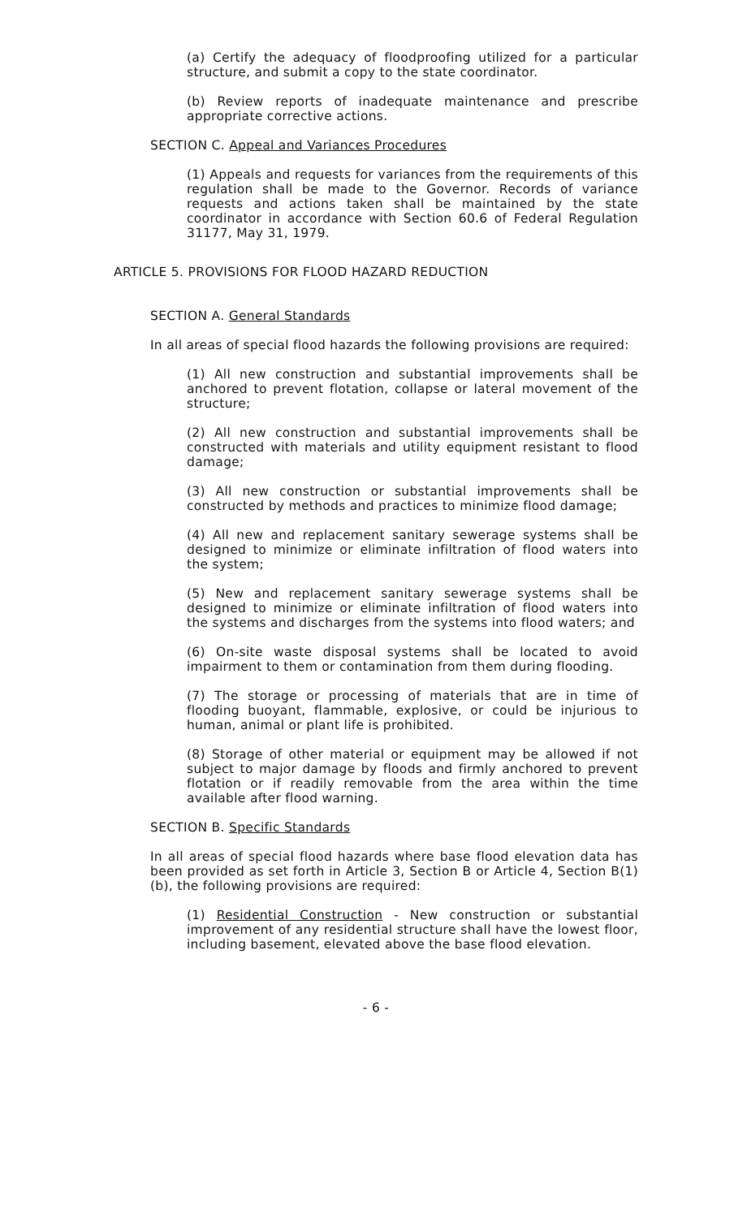(a) Certify the adequacy of floodproofing utilized for a particular structure, and submit a copy to the state coordinator.
(b) Review reports of inadequate maintenance and prescribe appropriate corrective actions.
SECTION C. Appeal and Variances Procedures
(1) Appeals and requests for variances from the requirements of this regulation shall be made to the Governor. Records of variance requests and actions taken shall be maintained by the state coordinator in accordance with Section 60.6 of Federal Regulation 31177, May 31, 1979.
ARTICLE 5. PROVISIONS FOR FLOOD HAZARD REDUCTION
SECTION A. General Standards
In all areas of special flood hazards the following provisions are required:
(1) All new construction and substantial improvements shall be anchored to prevent flotation, collapse or lateral movement of the structure;
(2) All new construction and substantial improvements shall be constructed with materials and utility equipment resistant to flood damage;
(3) All new construction or substantial improvements shall be constructed by methods and practices to minimize flood damage;
(4) All new and replacement sanitary sewerage systems shall be designed to minimize or eliminate infiltration of flood waters into the system;
(5) New and replacement sanitary sewerage systems shall be designed to minimize or eliminate infiltration of flood waters into the systems and discharges from the systems into flood waters; and
(6) On-site waste disposal systems shall be located to avoid impairment to them or contamination from them during flooding.
(7) The storage or processing of materials that are in time of flooding buoyant, flammable, explosive, or could be injurious to human, animal or plant life is prohibited.
(8) Storage of other material or equipment may be allowed if not subject to major damage by floods and firmly anchored to prevent flotation or if readily removable from the area within the time available after flood warning.
SECTION B. Specific Standards
In all areas of special flood hazards where base flood elevation data has been provided as set forth in Article 3, Section B or Article 4, Section B(1)(b), the following provisions are required:
(1) Residential Construction - New construction or substantial improvement of any residential structure shall have the lowest floor, including basement, elevated above the base flood elevation.
- 6 -